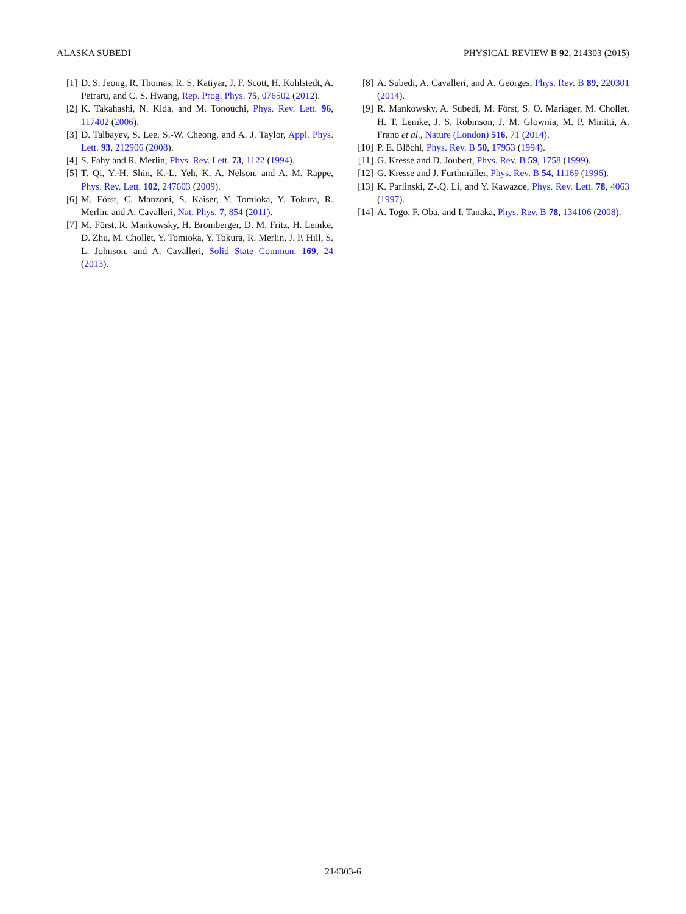ALASKA SUBEDI PHYSICAL REVIEW B 92, 214303 (2015)
[1] D. S. Jeong, R. Thomas, R. S. Katiyar, J. F. Scott, H. Kohlstedt, A. Petraru, and C. S. Hwang, Rep. Prog. Phys. 75, 076502 (2012).
[2] K. Takahashi, N. Kida, and M. Tonouchi, Phys. Rev. Lett. 96, 117402 (2006).
[3] D. Talbayev, S. Lee, S.-W. Cheong, and A. J. Taylor, Appl. Phys. Lett. 93, 212906 (2008).
[4] S. Fahy and R. Merlin, Phys. Rev. Lett. 73, 1122 (1994).
[5] T. Qi, Y.-H. Shin, K.-L. Yeh, K. A. Nelson, and A. M. Rappe, Phys. Rev. Lett. 102, 247603 (2009).
[6] M. Först, C. Manzoni, S. Kaiser, Y. Tomioka, Y. Tokura, R. Merlin, and A. Cavalleri, Nat. Phys. 7, 854 (2011).
[7] M. Först, R. Mankowsky, H. Bromberger, D. M. Fritz, H. Lemke, D. Zhu, M. Chollet, Y. Tomioka, Y. Tokura, R. Merlin, J. P. Hill, S. L. Johnson, and A. Cavalleri, Solid State Commun. 169, 24 (2013).
[8] A. Subedi, A. Cavalleri, and A. Georges, Phys. Rev. B 89, 220301 (2014).
[9] R. Mankowsky, A. Subedi, M. Först, S. O. Mariager, M. Chollet, H. T. Lemke, J. S. Robinson, J. M. Glownia, M. P. Minitti, A. Frano et al., Nature (London) 516, 71 (2014).
[10] P. E. Blöchl, Phys. Rev. B 50, 17953 (1994).
[11] G. Kresse and D. Joubert, Phys. Rev. B 59, 1758 (1999).
[12] G. Kresse and J. Furthmüller, Phys. Rev. B 54, 11169 (1996).
[13] K. Parlinski, Z-.Q. Li, and Y. Kawazoe, Phys. Rev. Lett. 78, 4063 (1997).
[14] A. Togo, F. Oba, and I. Tanaka, Phys. Rev. B 78, 134106 (2008).
214303-6